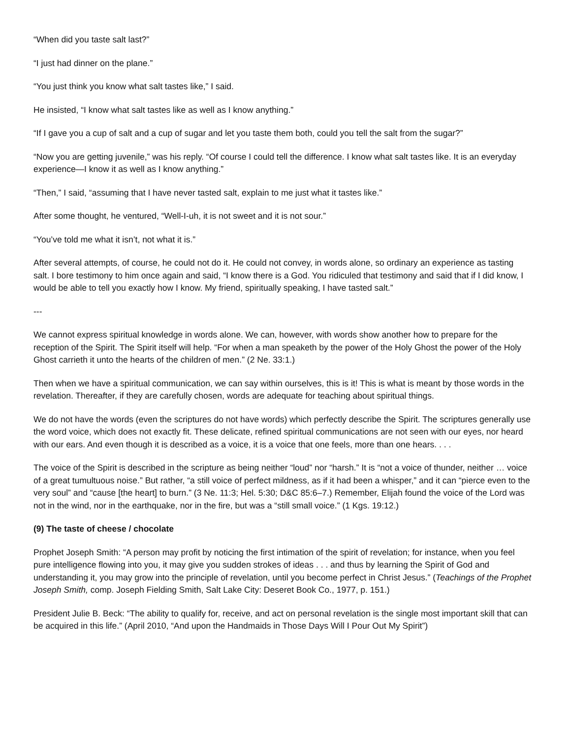“When did you taste salt last?”
“I just had dinner on the plane.”
“You just think you know what salt tastes like,” I said.
He insisted, “I know what salt tastes like as well as I know anything.”
“If I gave you a cup of salt and a cup of sugar and let you taste them both, could you tell the salt from the sugar?”
“Now you are getting juvenile,” was his reply. “Of course I could tell the difference. I know what salt tastes like. It is an everyday experience—I know it as well as I know anything.”
“Then,” I said, “assuming that I have never tasted salt, explain to me just what it tastes like.”
After some thought, he ventured, “Well-I-uh, it is not sweet and it is not sour.”
“You’ve told me what it isn’t, not what it is.”
After several attempts, of course, he could not do it. He could not convey, in words alone, so ordinary an experience as tasting salt. I bore testimony to him once again and said, “I know there is a God. You ridiculed that testimony and said that if I did know, I would be able to tell you exactly how I know. My friend, spiritually speaking, I have tasted salt.”
---
We cannot express spiritual knowledge in words alone. We can, however, with words show another how to prepare for the reception of the Spirit. The Spirit itself will help. “For when a man speaketh by the power of the Holy Ghost the power of the Holy Ghost carrieth it unto the hearts of the children of men.” (2 Ne. 33:1.)
Then when we have a spiritual communication, we can say within ourselves, this is it! This is what is meant by those words in the revelation. Thereafter, if they are carefully chosen, words are adequate for teaching about spiritual things.
We do not have the words (even the scriptures do not have words) which perfectly describe the Spirit. The scriptures generally use the word voice, which does not exactly fit. These delicate, refined spiritual communications are not seen with our eyes, nor heard with our ears. And even though it is described as a voice, it is a voice that one feels, more than one hears. . . .
The voice of the Spirit is described in the scripture as being neither “loud” nor “harsh.” It is “not a voice of thunder, neither … voice of a great tumultuous noise.” But rather, “a still voice of perfect mildness, as if it had been a whisper,” and it can “pierce even to the very soul” and “cause [the heart] to burn.” (3 Ne. 11:3; Hel. 5:30; D&C 85:6–7.) Remember, Elijah found the voice of the Lord was not in the wind, nor in the earthquake, nor in the fire, but was a “still small voice.” (1 Kgs. 19:12.)
(9) The taste of cheese / chocolate
Prophet Joseph Smith: “A person may profit by noticing the first intimation of the spirit of revelation; for instance, when you feel pure intelligence flowing into you, it may give you sudden strokes of ideas . . . and thus by learning the Spirit of God and understanding it, you may grow into the principle of revelation, until you become perfect in Christ Jesus.” (Teachings of the Prophet Joseph Smith, comp. Joseph Fielding Smith, Salt Lake City: Deseret Book Co., 1977, p. 151.)
President Julie B. Beck: “The ability to qualify for, receive, and act on personal revelation is the single most important skill that can be acquired in this life.” (April 2010, “And upon the Handmaids in Those Days Will I Pour Out My Spirit”)